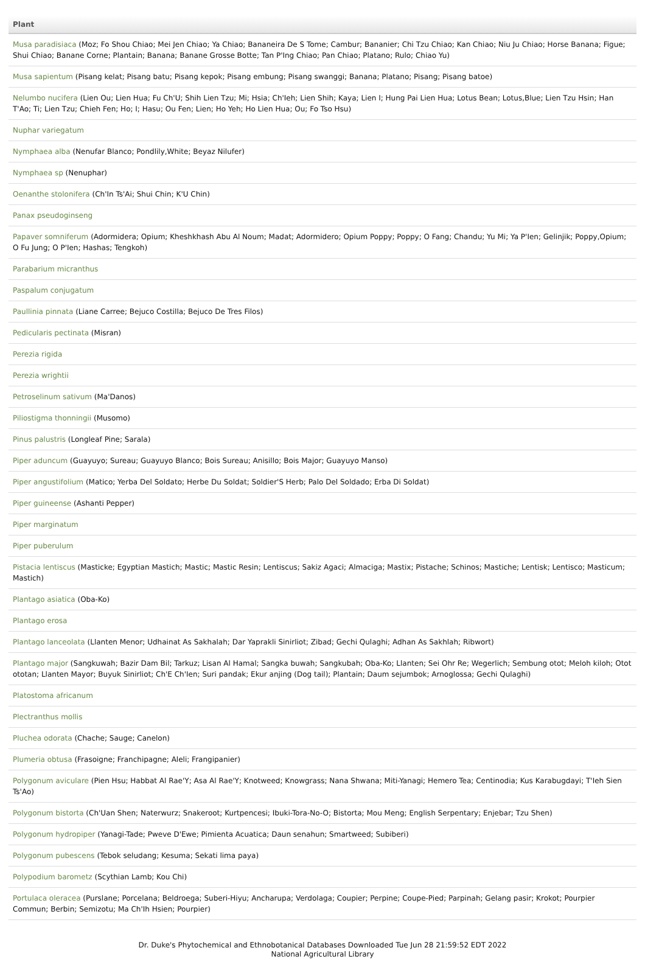| Plant |
| --- |
| Musa paradisiaca (Moz; Fo Shou Chiao; Mei Jen Chiao; Ya Chiao; Bananeira De S Tome; Cambur; Bananier; Chi Tzu Chiao; Kan Chiao; Niu Ju Chiao; Horse Banana; Figue; Shui Chiao; Banane Corne; Plantain; Banana; Banane Grosse Botte; Tan P'Ing Chiao; Pan Chiao; Platano; Rulo; Chiao Yu) |
| Musa sapientum (Pisang kelat; Pisang batu; Pisang kepok; Pisang embung; Pisang swanggi; Banana; Platano; Pisang; Pisang batoe) |
| Nelumbo nucifera (Lien Ou; Lien Hua; Fu Ch'U; Shih Lien Tzu; Mi; Hsia; Ch'Ieh; Lien Shih; Kaya; Lien I; Hung Pai Lien Hua; Lotus Bean; Lotus,Blue; Lien Tzu Hsin; Han T'Ao; Ti; Lien Tzu; Chieh Fen; Ho; I; Hasu; Ou Fen; Lien; Ho Yeh; Ho Lien Hua; Ou; Fo Tso Hsu) |
| Nuphar variegatum |
| Nymphaea alba (Nenufar Blanco; Pondlily,White; Beyaz Nilufer) |
| Nymphaea sp (Nenuphar) |
| Oenanthe stolonifera (Ch'In Ts'Ai; Shui Chin; K'U Chin) |
| Panax pseudoginseng |
| Papaver somniferum (Adormidera; Opium; Kheshkhash Abu Al Noum; Madat; Adormidero; Opium Poppy; Poppy; O Fang; Chandu; Yu Mi; Ya P'Ien; Gelinjik; Poppy,Opium; O Fu Jung; O P'Ien; Hashas; Tengkoh) |
| Parabarium micranthus |
| Paspalum conjugatum |
| Paullinia pinnata (Liane Carree; Bejuco Costilla; Bejuco De Tres Filos) |
| Pedicularis pectinata (Misran) |
| Perezia rigida |
| Perezia wrightii |
| Petroselinum sativum (Ma'Danos) |
| Piliostigma thonningii (Musomo) |
| Pinus palustris (Longleaf Pine; Sarala) |
| Piper aduncum (Guayuyo; Sureau; Guayuyo Blanco; Bois Sureau; Anisillo; Bois Major; Guayuyo Manso) |
| Piper angustifolium (Matico; Yerba Del Soldato; Herbe Du Soldat; Soldier'S Herb; Palo Del Soldado; Erba Di Soldat) |
| Piper guineense (Ashanti Pepper) |
| Piper marginatum |
| Piper puberulum |
| Pistacia lentiscus (Masticke; Egyptian Mastich; Mastic; Mastic Resin; Lentiscus; Sakiz Agaci; Almaciga; Mastix; Pistache; Schinos; Mastiche; Lentisk; Lentisco; Masticum; Mastich) |
| Plantago asiatica (Oba-Ko) |
| Plantago erosa |
| Plantago lanceolata (Llanten Menor; Udhainat As Sakhalah; Dar Yaprakli Sinirliot; Zibad; Gechi Qulaghi; Adhan As Sakhlah; Ribwort) |
| Plantago major (Sangkuwah; Bazir Dam Bil; Tarkuz; Lisan Al Hamal; Sangka buwah; Sangkubah; Oba-Ko; Llanten; Sei Ohr Re; Wegerlich; Sembung otot; Meloh kiloh; Otot ototan; Llanten Mayor; Buyuk Sinirliot; Ch'E Ch'Ien; Suri pandak; Ekur anjing (Dog tail); Plantain; Daum sejumbok; Arnoglossa; Gechi Qulaghi) |
| Platostoma africanum |
| Plectranthus mollis |
| Pluchea odorata (Chache; Sauge; Canelon) |
| Plumeria obtusa (Frasoigne; Franchipagne; Aleli; Frangipanier) |
| Polygonum aviculare (Pien Hsu; Habbat Al Rae'Y; Asa Al Rae'Y; Knotweed; Knowgrass; Nana Shwana; Miti-Yanagi; Hemero Tea; Centinodia; Kus Karabugdayi; T'Ieh Sien Ts'Ao) |
| Polygonum bistorta (Ch'Uan Shen; Naterwurz; Snakeroot; Kurtpencesi; Ibuki-Tora-No-O; Bistorta; Mou Meng; English Serpentary; Enjebar; Tzu Shen) |
| Polygonum hydropiper (Yanagi-Tade; Pweve D'Ewe; Pimienta Acuatica; Daun senahun; Smartweed; Subiberi) |
| Polygonum pubescens (Tebok seludang; Kesuma; Sekati lima paya) |
| Polypodium barometz (Scythian Lamb; Kou Chi) |
| Portulaca oleracea (Purslane; Porcelana; Beldroega; Suberi-Hiyu; Ancharupa; Verdolaga; Coupier; Perpine; Coupe-Pied; Parpinah; Gelang pasir; Krokot; Pourpier Commun; Berbin; Semizotu; Ma Ch'Ih Hsien; Pourpier) |
Dr. Duke's Phytochemical and Ethnobotanical Databases Downloaded Tue Jun 28 21:59:52 EDT 2022
National Agricultural Library